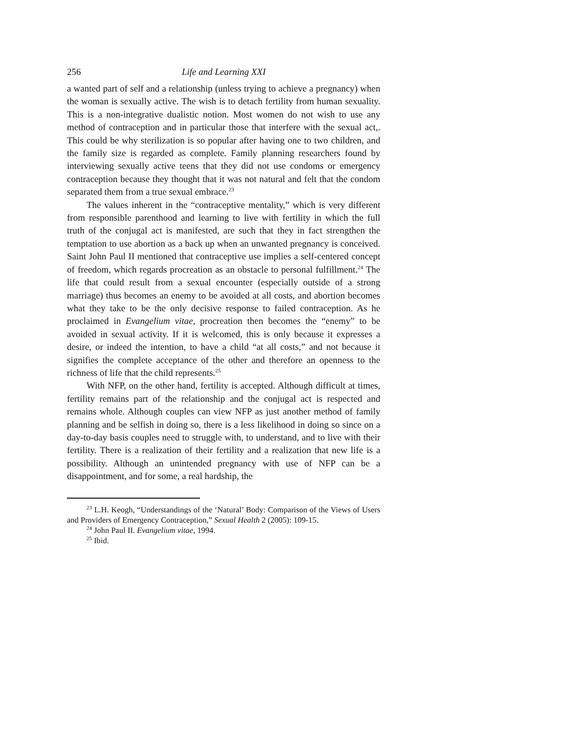256 Life and Learning XXI
a wanted part of self and a relationship (unless trying to achieve a pregnancy) when the woman is sexually active. The wish is to detach fertility from human sexuality. This is a non-integrative dualistic notion. Most women do not wish to use any method of contraception and in particular those that interfere with the sexual act,. This could be why sterilization is so popular after having one to two children, and the family size is regarded as complete. Family planning researchers found by interviewing sexually active teens that they did not use condoms or emergency contraception because they thought that it was not natural and felt that the condom separated them from a true sexual embrace.<sup>23</sup>
The values inherent in the “contraceptive mentality,” which is very different from responsible parenthood and learning to live with fertility in which the full truth of the conjugal act is manifested, are such that they in fact strengthen the temptation to use abortion as a back up when an unwanted pregnancy is conceived. Saint John Paul II mentioned that contraceptive use implies a self-centered concept of freedom, which regards procreation as an obstacle to personal fulfillment.<sup>24</sup> The life that could result from a sexual encounter (especially outside of a strong marriage) thus becomes an enemy to be avoided at all costs, and abortion becomes what they take to be the only decisive response to failed contraception. As he proclaimed in Evangelium vitae, procreation then becomes the “enemy” to be avoided in sexual activity. If it is welcomed, this is only because it expresses a desire, or indeed the intention, to have a child “at all costs,” and not because it signifies the complete acceptance of the other and therefore an openness to the richness of life that the child represents.<sup>25</sup>
With NFP, on the other hand, fertility is accepted. Although difficult at times, fertility remains part of the relationship and the conjugal act is respected and remains whole. Although couples can view NFP as just another method of family planning and be selfish in doing so, there is a less likelihood in doing so since on a day-to-day basis couples need to struggle with, to understand, and to live with their fertility. There is a realization of their fertility and a realization that new life is a possibility. Although an unintended pregnancy with use of NFP can be a disappointment, and for some, a real hardship, the
<sup>23</sup> L.H. Keogh, “Understandings of the ‘Natural’ Body: Comparison of the Views of Users and Providers of Emergency Contraception,” Sexual Health 2 (2005): 109-15.
<sup>24</sup> John Paul II. Evangelium vitae, 1994.
<sup>25</sup> Ibid.